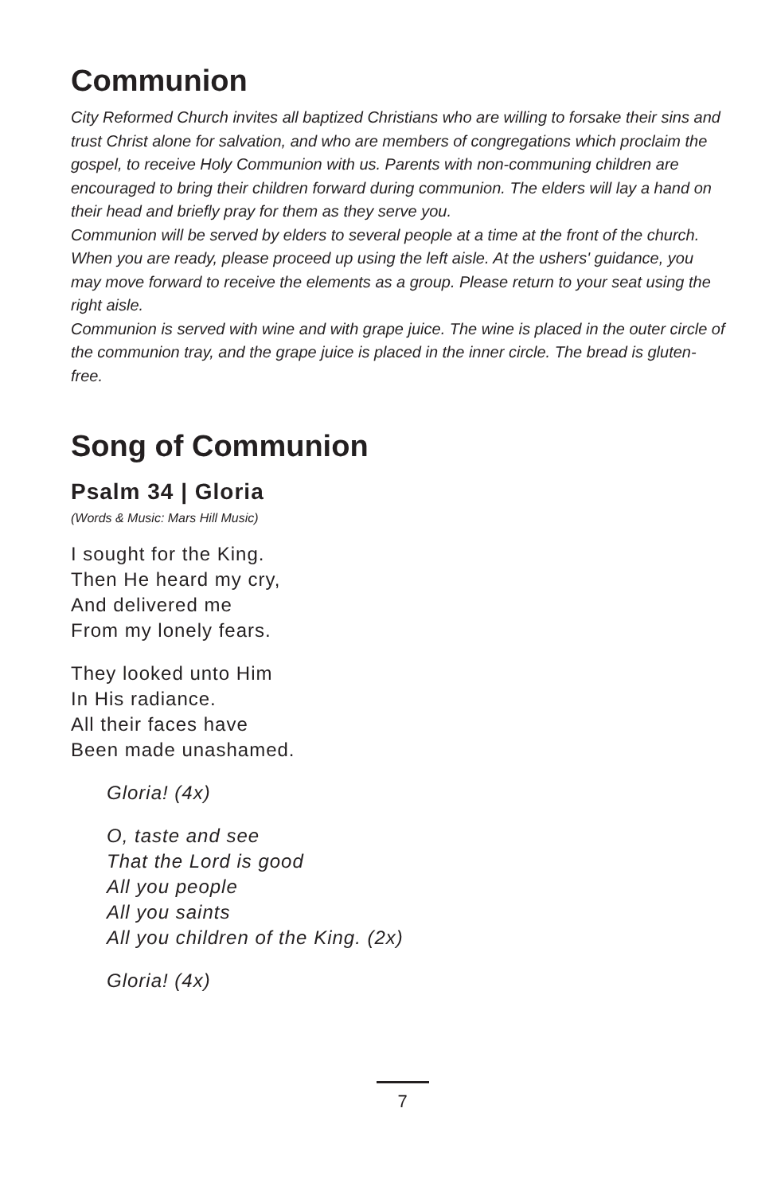Communion
City Reformed Church invites all baptized Christians who are willing to forsake their sins and trust Christ alone for salvation, and who are members of congregations which proclaim the gospel, to receive Holy Communion with us. Parents with non-communing children are encouraged to bring their children forward during communion. The elders will lay a hand on their head and briefly pray for them as they serve you.
Communion will be served by elders to several people at a time at the front of the church. When you are ready, please proceed up using the left aisle. At the ushers' guidance, you may move forward to receive the elements as a group. Please return to your seat using the right aisle.
Communion is served with wine and with grape juice. The wine is placed in the outer circle of the communion tray, and the grape juice is placed in the inner circle. The bread is gluten-free.
Song of Communion
Psalm 34 | Gloria
(Words & Music: Mars Hill Music)
I sought for the King.
Then He heard my cry,
And delivered me
From my lonely fears.
They looked unto Him
In His radiance.
All their faces have
Been made unashamed.
Gloria! (4x)
O, taste and see
That the Lord is good
All you people
All you saints
All you children of the King. (2x)
Gloria! (4x)
7